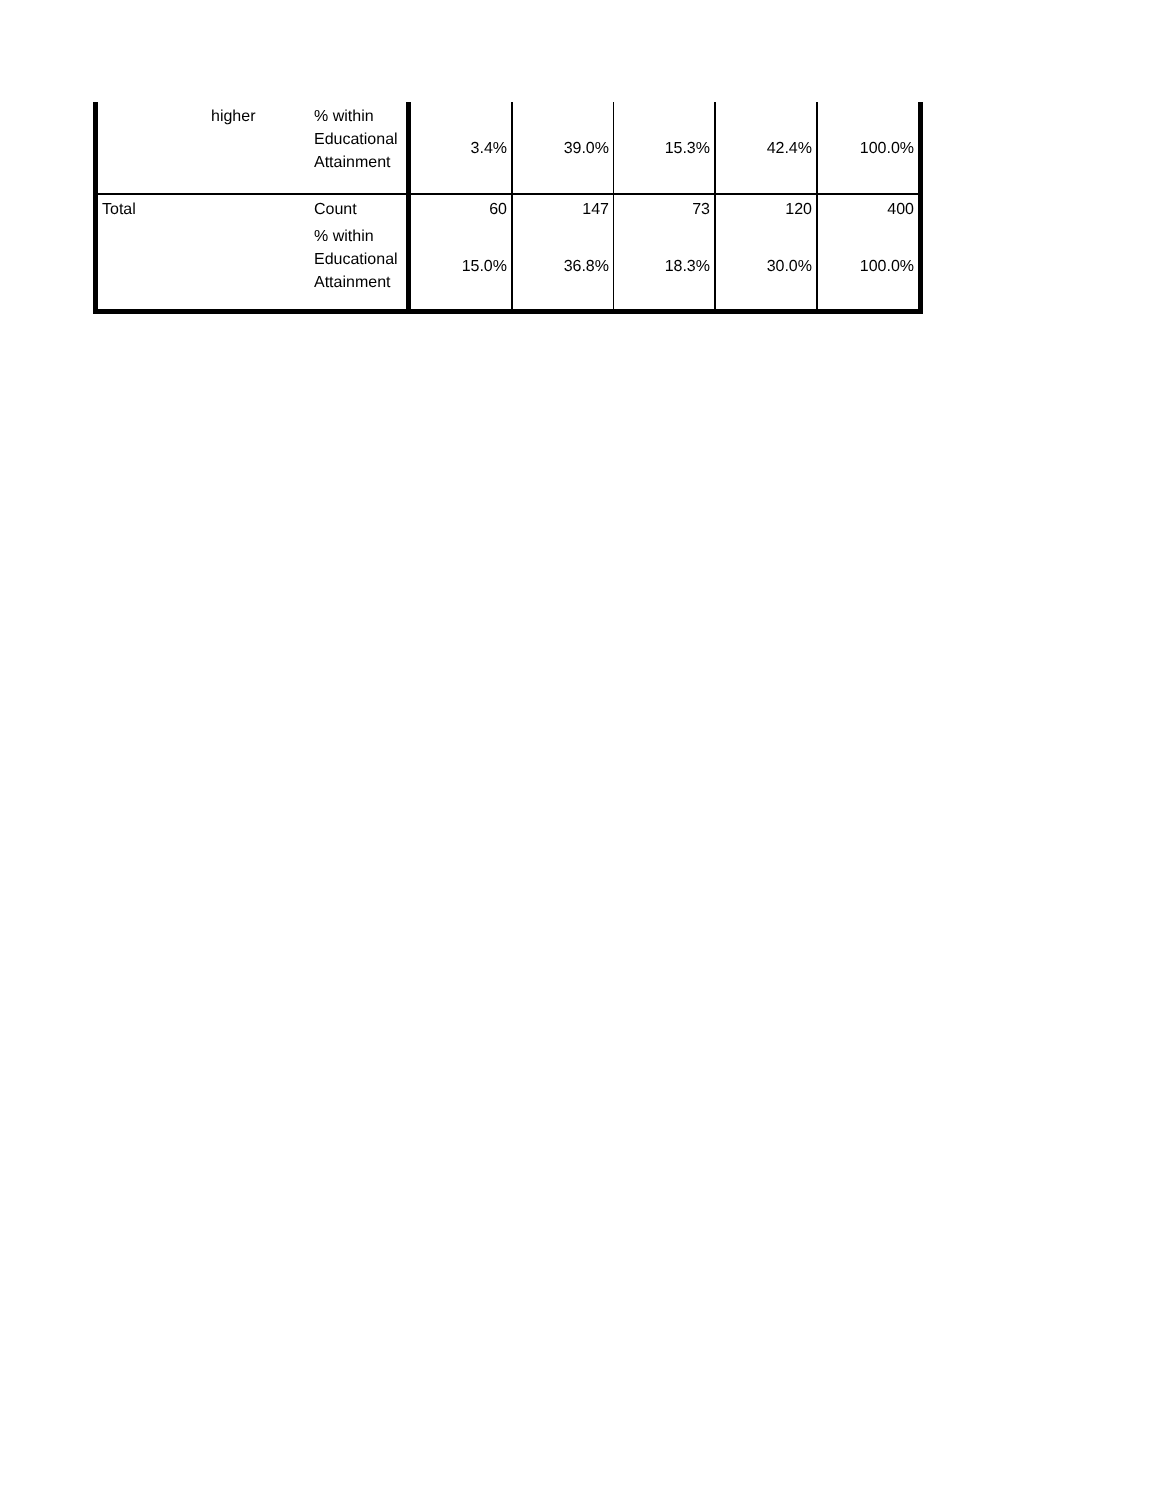| | higher | % within Educational Attainment | 3.4% | 39.0% | 15.3% | 42.4% | 100.0% |
| Total | | Count | 60 | 147 | 73 | 120 | 400 |
| | | % within Educational Attainment | 15.0% | 36.8% | 18.3% | 30.0% | 100.0% |